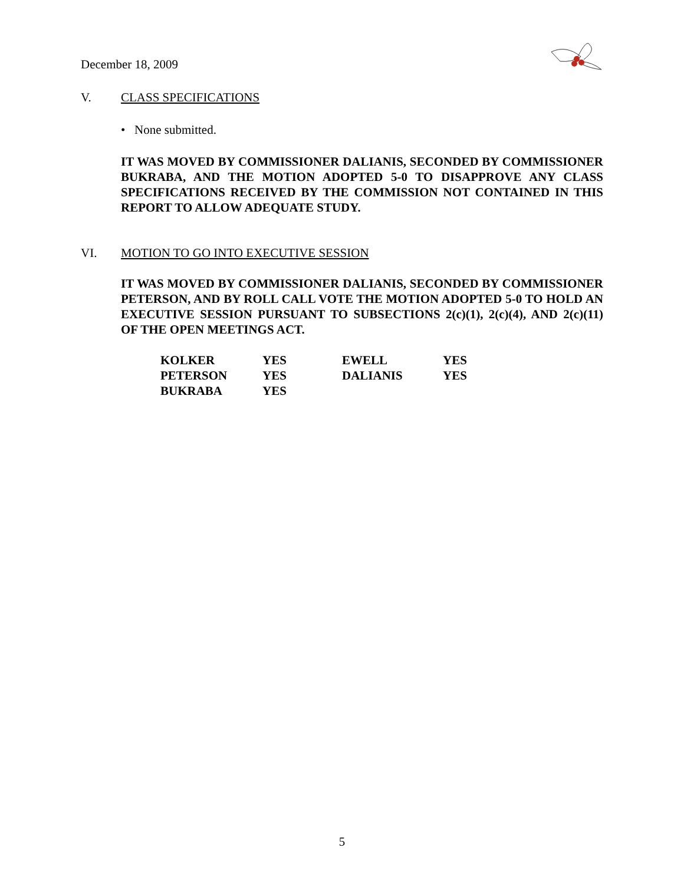December 18, 2009
V. CLASS SPECIFICATIONS
• None submitted.
IT WAS MOVED BY COMMISSIONER DALIANIS, SECONDED BY COMMISSIONER BUKRABA, AND THE MOTION ADOPTED 5-0 TO DISAPPROVE ANY CLASS SPECIFICATIONS RECEIVED BY THE COMMISSION NOT CONTAINED IN THIS REPORT TO ALLOW ADEQUATE STUDY.
VI. MOTION TO GO INTO EXECUTIVE SESSION
IT WAS MOVED BY COMMISSIONER DALIANIS, SECONDED BY COMMISSIONER PETERSON, AND BY ROLL CALL VOTE THE MOTION ADOPTED 5-0 TO HOLD AN EXECUTIVE SESSION PURSUANT TO SUBSECTIONS 2(c)(1), 2(c)(4), AND 2(c)(11) OF THE OPEN MEETINGS ACT.
| KOLKER | YES | EWELL | YES |
| PETERSON | YES | DALIANIS | YES |
| BUKRABA | YES | | |
5